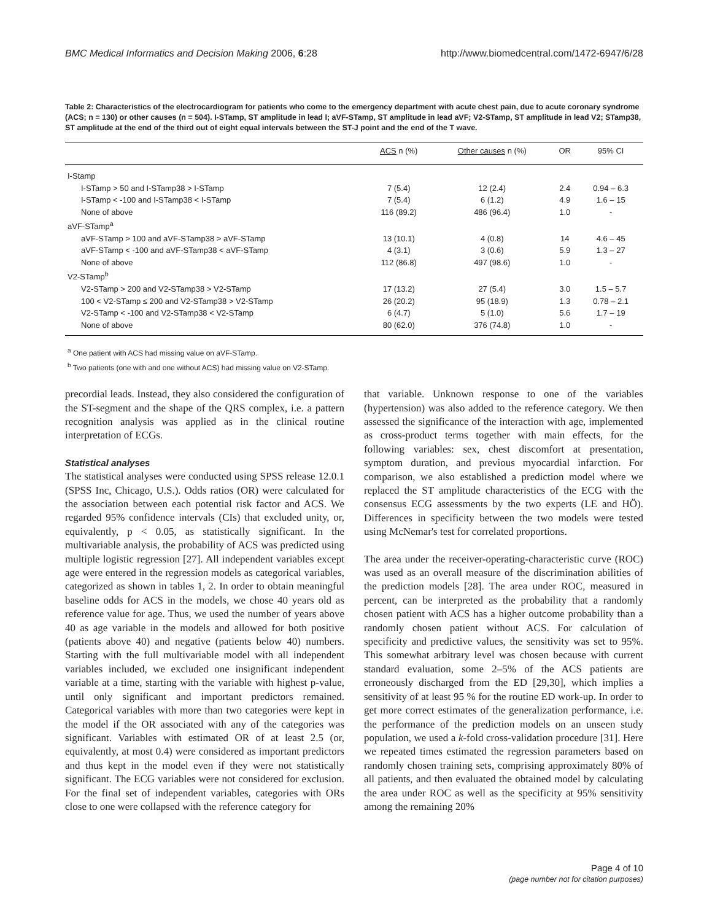BMC Medical Informatics and Decision Making 2006, 6:28 http://www.biomedcentral.com/1472-6947/6/28
Table 2: Characteristics of the electrocardiogram for patients who come to the emergency department with acute chest pain, due to acute coronary syndrome (ACS; n = 130) or other causes (n = 504). I-STamp, ST amplitude in lead I; aVF-STamp, ST amplitude in lead aVF; V2-STamp, ST amplitude in lead V2; STamp38, ST amplitude at the end of the third out of eight equal intervals between the ST-J point and the end of the T wave.
| | ACS n (%) | Other causes n (%) | OR | 95% CI |
| --- | --- | --- | --- | --- |
| I-Stamp | | | | |
| I-STamp > 50 and I-STamp38 > I-STamp | 7 (5.4) | 12 (2.4) | 2.4 | 0.94 – 6.3 |
| I-STamp < -100 and I-STamp38 < I-STamp | 7 (5.4) | 6 (1.2) | 4.9 | 1.6 – 15 |
| None of above | 116 (89.2) | 486 (96.4) | 1.0 | - |
| aVF-STamp<sup>a</sup> | | | | |
| aVF-STamp > 100 and aVF-STamp38 > aVF-STamp | 13 (10.1) | 4 (0.8) | 14 | 4.6 – 45 |
| aVF-STamp < -100 and aVF-STamp38 < aVF-STamp | 4 (3.1) | 3 (0.6) | 5.9 | 1.3 – 27 |
| None of above | 112 (86.8) | 497 (98.6) | 1.0 | - |
| V2-STamp<sup>b</sup> | | | | |
| V2-STamp > 200 and V2-STamp38 > V2-STamp | 17 (13.2) | 27 (5.4) | 3.0 | 1.5 – 5.7 |
| 100 < V2-STamp ≤ 200 and V2-STamp38 > V2-STamp | 26 (20.2) | 95 (18.9) | 1.3 | 0.78 – 2.1 |
| V2-STamp < -100 and V2-STamp38 < V2-STamp | 6 (4.7) | 5 (1.0) | 5.6 | 1.7 – 19 |
| None of above | 80 (62.0) | 376 (74.8) | 1.0 | - |
<sup>a</sup> One patient with ACS had missing value on aVF-STamp.
<sup>b</sup> Two patients (one with and one without ACS) had missing value on V2-STamp.
precordial leads. Instead, they also considered the configuration of the ST-segment and the shape of the QRS complex, i.e. a pattern recognition analysis was applied as in the clinical routine interpretation of ECGs.
Statistical analyses
The statistical analyses were conducted using SPSS release 12.0.1 (SPSS Inc, Chicago, U.S.). Odds ratios (OR) were calculated for the association between each potential risk factor and ACS. We regarded 95% confidence intervals (CIs) that excluded unity, or, equivalently, p < 0.05, as statistically significant. In the multivariable analysis, the probability of ACS was predicted using multiple logistic regression [27]. All independent variables except age were entered in the regression models as categorical variables, categorized as shown in tables 1, 2. In order to obtain meaningful baseline odds for ACS in the models, we chose 40 years old as reference value for age. Thus, we used the number of years above 40 as age variable in the models and allowed for both positive (patients above 40) and negative (patients below 40) numbers. Starting with the full multivariable model with all independent variables included, we excluded one insignificant independent variable at a time, starting with the variable with highest p-value, until only significant and important predictors remained. Categorical variables with more than two categories were kept in the model if the OR associated with any of the categories was significant. Variables with estimated OR of at least 2.5 (or, equivalently, at most 0.4) were considered as important predictors and thus kept in the model even if they were not statistically significant. The ECG variables were not considered for exclusion. For the final set of independent variables, categories with ORs close to one were collapsed with the reference category for
that variable. Unknown response to one of the variables (hypertension) was also added to the reference category. We then assessed the significance of the interaction with age, implemented as cross-product terms together with main effects, for the following variables: sex, chest discomfort at presentation, symptom duration, and previous myocardial infarction. For comparison, we also established a prediction model where we replaced the ST amplitude characteristics of the ECG with the consensus ECG assessments by the two experts (LE and HÖ). Differences in specificity between the two models were tested using McNemar's test for correlated proportions.
The area under the receiver-operating-characteristic curve (ROC) was used as an overall measure of the discrimination abilities of the prediction models [28]. The area under ROC, measured in percent, can be interpreted as the probability that a randomly chosen patient with ACS has a higher outcome probability than a randomly chosen patient without ACS. For calculation of specificity and predictive values, the sensitivity was set to 95%. This somewhat arbitrary level was chosen because with current standard evaluation, some 2–5% of the ACS patients are erroneously discharged from the ED [29,30], which implies a sensitivity of at least 95 % for the routine ED work-up. In order to get more correct estimates of the generalization performance, i.e. the performance of the prediction models on an unseen study population, we used a k-fold cross-validation procedure [31]. Here we repeated times estimated the regression parameters based on randomly chosen training sets, comprising approximately 80% of all patients, and then evaluated the obtained model by calculating the area under ROC as well as the specificity at 95% sensitivity among the remaining 20%
Page 4 of 10
(page number not for citation purposes)